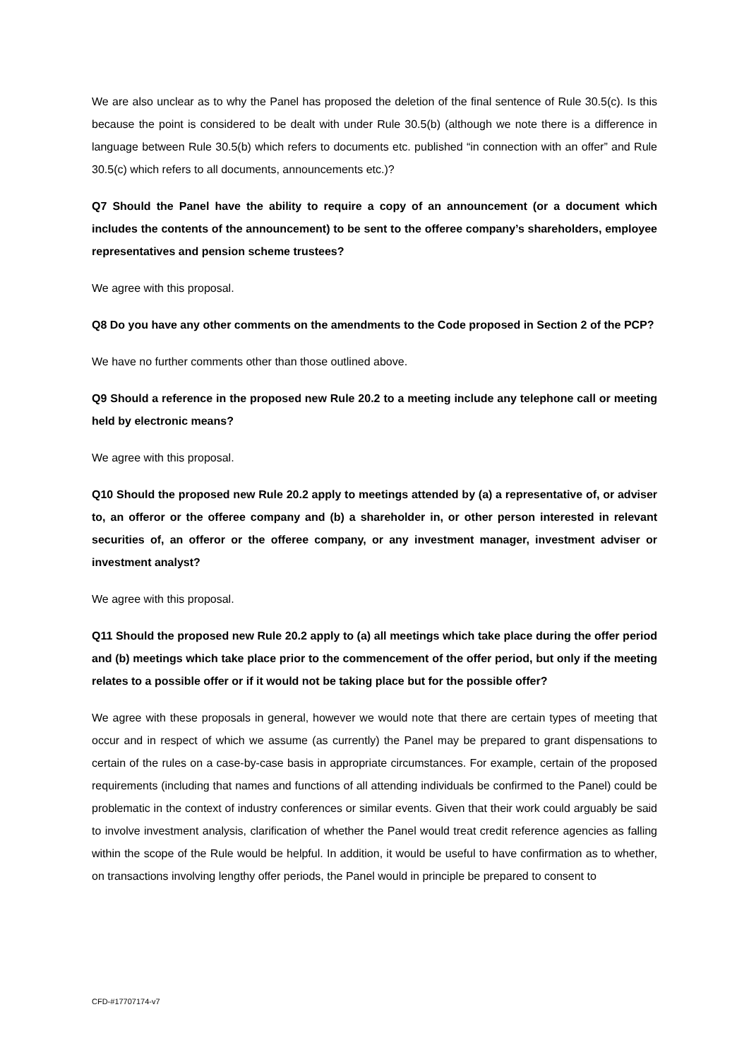We are also unclear as to why the Panel has proposed the deletion of the final sentence of Rule 30.5(c). Is this because the point is considered to be dealt with under Rule 30.5(b) (although we note there is a difference in language between Rule 30.5(b) which refers to documents etc. published “in connection with an offer” and Rule 30.5(c) which refers to all documents, announcements etc.)?
Q7 Should the Panel have the ability to require a copy of an announcement (or a document which includes the contents of the announcement) to be sent to the offeree company’s shareholders, employee representatives and pension scheme trustees?
We agree with this proposal.
Q8 Do you have any other comments on the amendments to the Code proposed in Section 2 of the PCP?
We have no further comments other than those outlined above.
Q9 Should a reference in the proposed new Rule 20.2 to a meeting include any telephone call or meeting held by electronic means?
We agree with this proposal.
Q10 Should the proposed new Rule 20.2 apply to meetings attended by (a) a representative of, or adviser to, an offeror or the offeree company and (b) a shareholder in, or other person interested in relevant securities of, an offeror or the offeree company, or any investment manager, investment adviser or investment analyst?
We agree with this proposal.
Q11 Should the proposed new Rule 20.2 apply to (a) all meetings which take place during the offer period and (b) meetings which take place prior to the commencement of the offer period, but only if the meeting relates to a possible offer or if it would not be taking place but for the possible offer?
We agree with these proposals in general, however we would note that there are certain types of meeting that occur and in respect of which we assume (as currently) the Panel may be prepared to grant dispensations to certain of the rules on a case-by-case basis in appropriate circumstances. For example, certain of the proposed requirements (including that names and functions of all attending individuals be confirmed to the Panel) could be problematic in the context of industry conferences or similar events. Given that their work could arguably be said to involve investment analysis, clarification of whether the Panel would treat credit reference agencies as falling within the scope of the Rule would be helpful. In addition, it would be useful to have confirmation as to whether, on transactions involving lengthy offer periods, the Panel would in principle be prepared to consent to
CFD-#17707174-v7